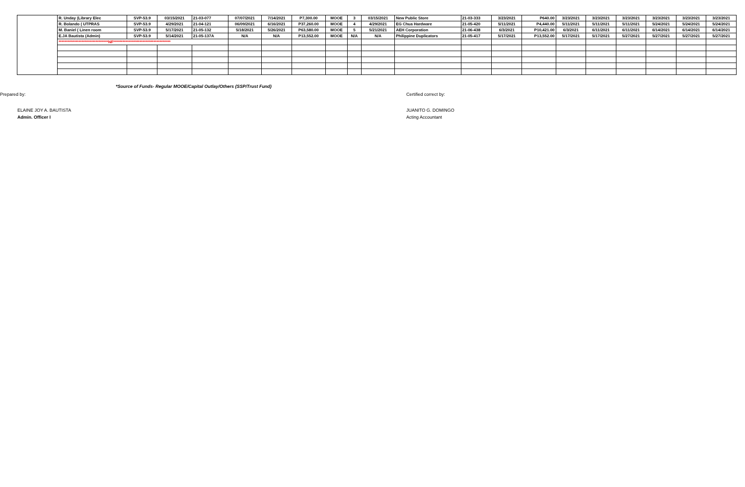| | R. Unday (Library Elec | SVP-53.9 | 03/15/2021 | 21-03-077 | 07/07/2021 | 7/14/2021 | P7,300.00 | MOOE | 3 | 03/15/2021 | New Public Store | 21-03-333 | 3/23/2021 | P640.00 | 3/23/2021 | 3/23/2021 | 3/23/2021 | 3/23/2021 | 3/23/2021 | 3/23/2021 |
| | R. Bolando ( UTPRAS | SVP-53.9 | 4/29/2021 | 21-04-121 | 06/09/2021 | 6/16/2021 | P37,260.00 | MOOE | 4 | 4/29/2021 | EG Chua Hardware | 21-05-420 | 5/11/2021 | P4,440.00 | 5/11/2021 | 5/11/2021 | 5/11/2021 | 5/24/2021 | 5/24/2021 | 5/24/2021 |
| | M. Baniel ( Linen room | SVP-53.9 | 5/17/2021 | 21-05-132 | 5/18/2021 | 5/26/2021 | P63,580.00 | MOOE | 5 | 5/21/2021 | AEH Corporation | 21-06-438 | 6/3/2021 | P10,421.00 | 6/3/2021 | 6/11/2021 | 6/11/2021 | 6/14/2021 | 6/14/2021 | 6/14/2021 |
| | E.JA Bautista (Admin) | SVP-53.9 | 5/14/2021 | 21-05-137A | N/A | N/A | P13,552.00 | MOOE | N/A | N/A | Philippine Duplicators | 21-05-417 | 5/17/2021 | P13,552.00 | 5/17/2021 | 5/17/2021 | 5/27/2021 | 5/27/2021 | 5/27/2021 | 5/27/2021 |
| | ********************************NF************************************* | | | | | | | | | | | | | | | | | | | |
*Source of Funds- Regular MOOE/Capital Outlay/Others (SSP/Trust Fund)
Prepared by: Certified correct by:
ELAINE JOY A. BAUTISTA JUANITO G. DOMINGO
Admin. Officer I Acting Accountant